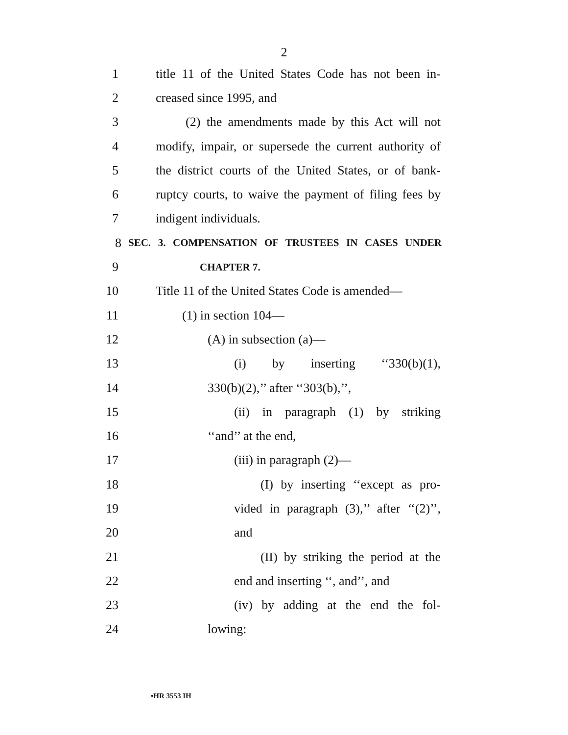2
1 title 11 of the United States Code has not been in-
2 creased since 1995, and
3 (2) the amendments made by this Act will not
4 modify, impair, or supersede the current authority of
5 the district courts of the United States, or of bank-
6 ruptcy courts, to waive the payment of filing fees by
7 indigent individuals.
8 SEC. 3. COMPENSATION OF TRUSTEES IN CASES UNDER
9 CHAPTER 7.
10 Title 11 of the United States Code is amended—
11 (1) in section 104—
12 (A) in subsection (a)—
13 (i) by inserting ‘‘330(b)(1),
14 330(b)(2),’’ after ‘‘303(b),’’,
15 (ii) in paragraph (1) by striking
16 ‘‘and’’ at the end,
17 (iii) in paragraph (2)—
18 (I) by inserting ‘‘except as pro-
19 vided in paragraph (3),’’ after ‘‘(2)’’,
20 and
21 (II) by striking the period at the
22 end and inserting ‘‘, and’’, and
23 (iv) by adding at the end the fol-
24 lowing:
•HR 3553 IH